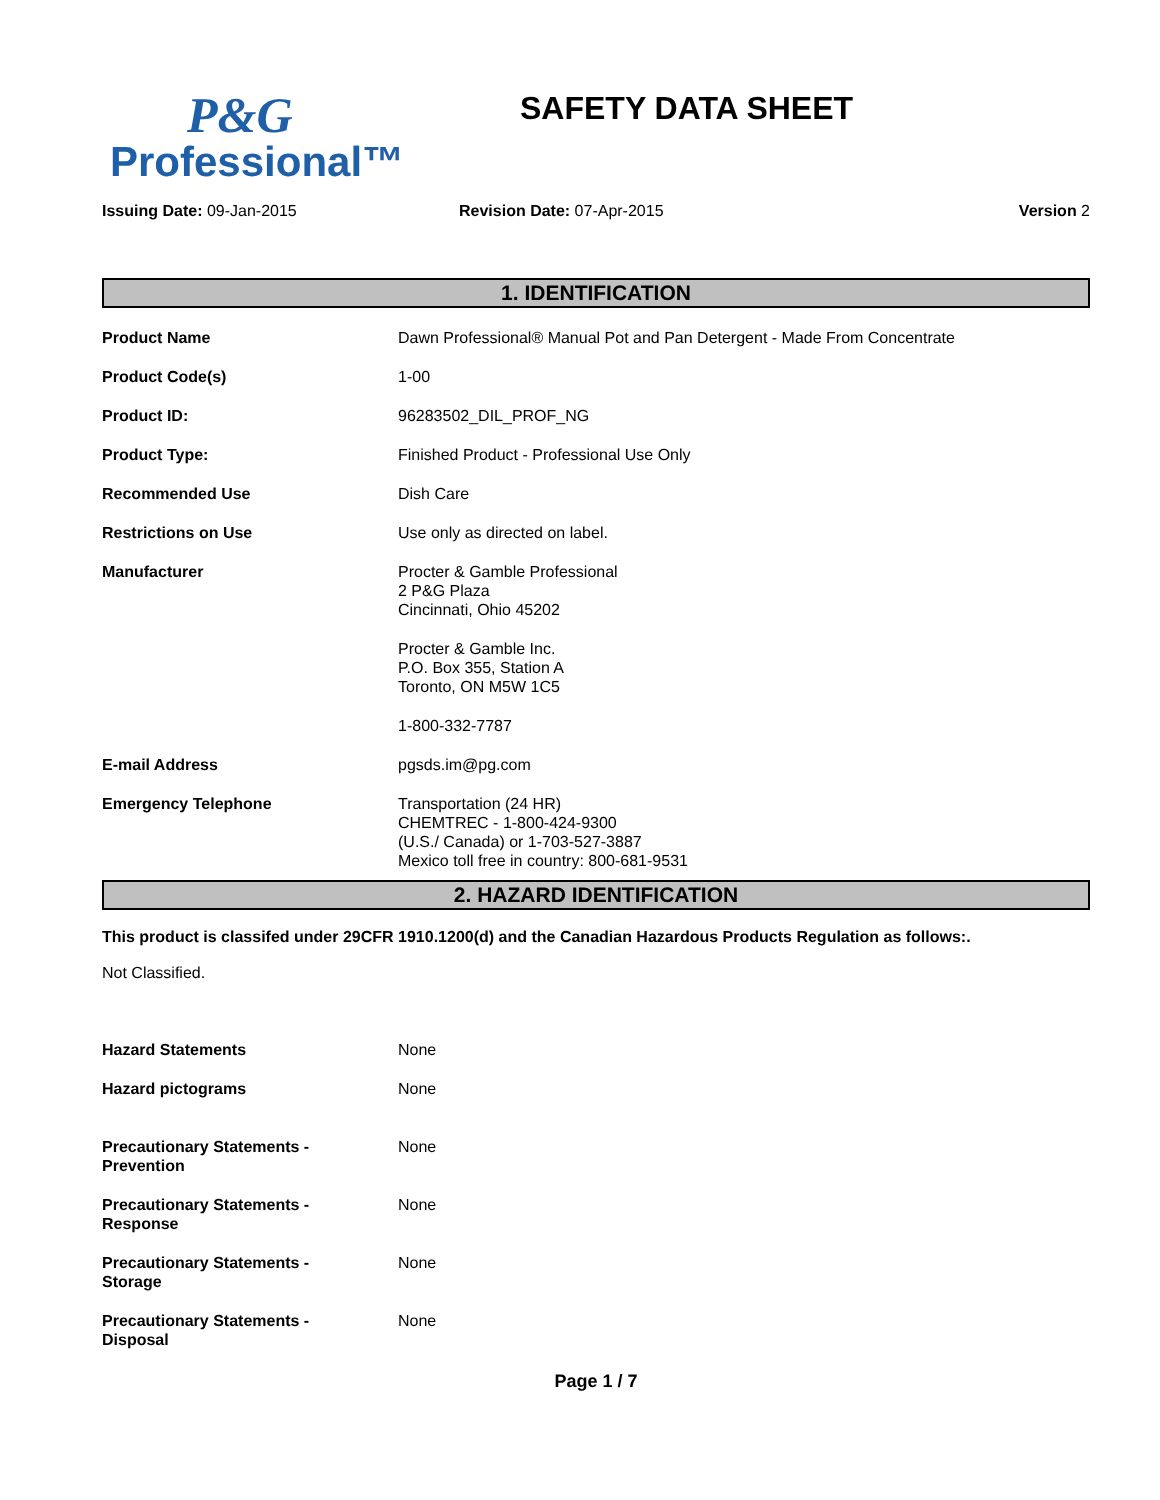P&G
Professional™
SAFETY DATA SHEET
Issuing Date: 09-Jan-2015 Revision Date: 07-Apr-2015 Version 2
1. IDENTIFICATION
Product Name Dawn Professional® Manual Pot and Pan Detergent - Made From Concentrate
Product Code(s) 1-00
Product ID: 96283502_DIL_PROF_NG
Product Type: Finished Product - Professional Use Only
Recommended Use Dish Care
Restrictions on Use Use only as directed on label.
Manufacturer Procter & Gamble Professional
2 P&G Plaza
Cincinnati, Ohio 45202
Procter & Gamble Inc.
P.O. Box 355, Station A
Toronto, ON M5W 1C5
1-800-332-7787
E-mail Address pgsds.im@pg.com
Emergency Telephone Transportation (24 HR)
CHEMTREC - 1-800-424-9300
(U.S./ Canada) or 1-703-527-3887
Mexico toll free in country: 800-681-9531
2. HAZARD IDENTIFICATION
This product is classifed under 29CFR 1910.1200(d) and the Canadian Hazardous Products Regulation as follows:.
Not Classified.
Hazard Statements None
Hazard pictograms None
Precautionary Statements -
Prevention
None
Precautionary Statements -
Response
None
Precautionary Statements -
Storage
None
Precautionary Statements -
Disposal
None
Page 1 / 7